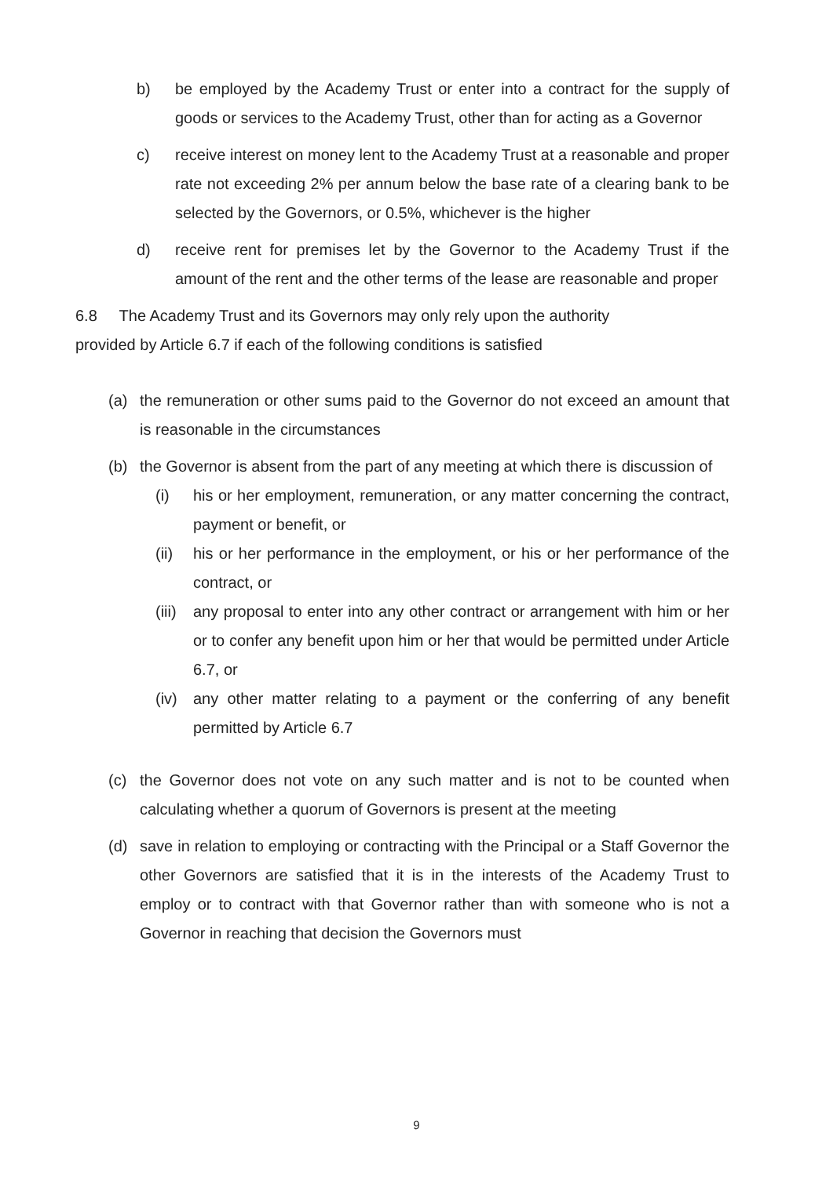b) be employed by the Academy Trust or enter into a contract for the supply of goods or services to the Academy Trust, other than for acting as a Governor
c) receive interest on money lent to the Academy Trust at a reasonable and proper rate not exceeding 2% per annum below the base rate of a clearing bank to be selected by the Governors, or 0.5%, whichever is the higher
d) receive rent for premises let by the Governor to the Academy Trust if the amount of the rent and the other terms of the lease are reasonable and proper
6.8 The Academy Trust and its Governors may only rely upon the authority
provided by Article 6.7 if each of the following conditions is satisfied
(a) the remuneration or other sums paid to the Governor do not exceed an amount that is reasonable in the circumstances
(b) the Governor is absent from the part of any meeting at which there is discussion of
(i) his or her employment, remuneration, or any matter concerning the contract, payment or benefit, or
(ii) his or her performance in the employment, or his or her performance of the contract, or
(iii) any proposal to enter into any other contract or arrangement with him or her or to confer any benefit upon him or her that would be permitted under Article 6.7, or
(iv) any other matter relating to a payment or the conferring of any benefit permitted by Article 6.7
(c) the Governor does not vote on any such matter and is not to be counted when calculating whether a quorum of Governors is present at the meeting
(d) save in relation to employing or contracting with the Principal or a Staff Governor the other Governors are satisfied that it is in the interests of the Academy Trust to employ or to contract with that Governor rather than with someone who is not a Governor in reaching that decision the Governors must
9